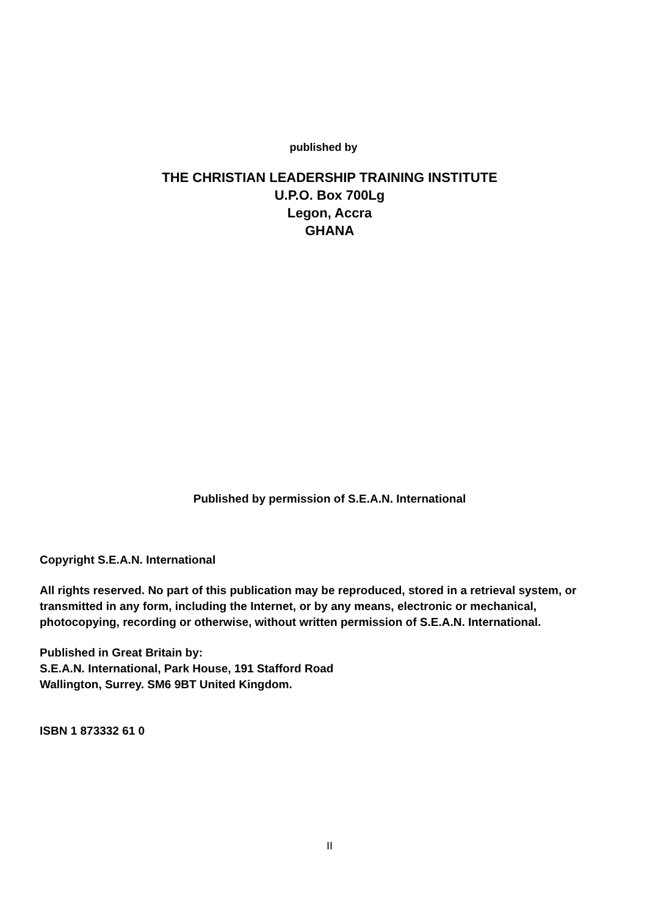published by
THE CHRISTIAN LEADERSHIP TRAINING INSTITUTE
U.P.O. Box 700Lg
Legon, Accra
GHANA
Published by permission of S.E.A.N. International
Copyright S.E.A.N. International
All rights reserved. No part of this publication may be reproduced, stored in a retrieval system, or transmitted in any form, including the Internet, or by any means, electronic or mechanical, photocopying, recording or otherwise, without written permission of S.E.A.N. International.
Published in Great Britain by:
S.E.A.N. International, Park House, 191 Stafford Road
Wallington, Surrey. SM6 9BT United Kingdom.
ISBN 1 873332 61 0
II